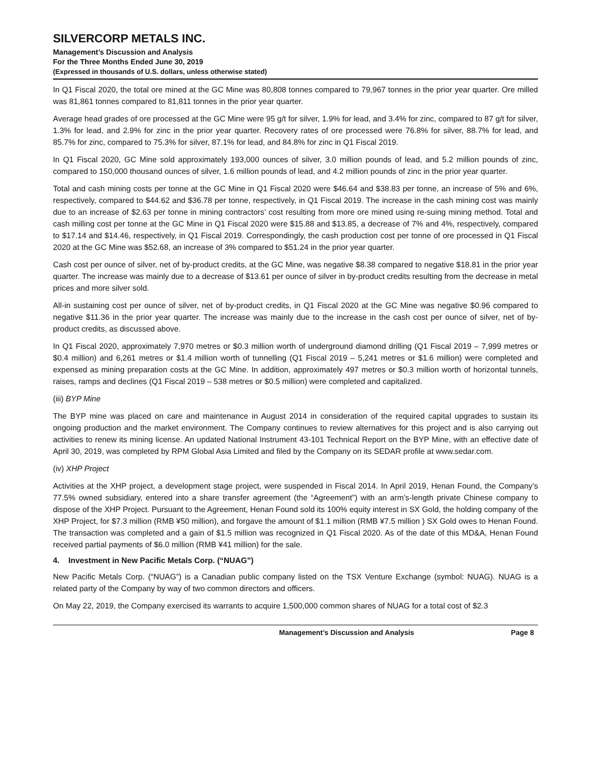SILVERCORP METALS INC.
Management’s Discussion and Analysis
For the Three Months Ended June 30, 2019
(Expressed in thousands of U.S. dollars, unless otherwise stated)
In Q1 Fiscal 2020, the total ore mined at the GC Mine was 80,808 tonnes compared to 79,967 tonnes in the prior year quarter. Ore milled was 81,861 tonnes compared to 81,811 tonnes in the prior year quarter.
Average head grades of ore processed at the GC Mine were 95 g/t for silver, 1.9% for lead, and 3.4% for zinc, compared to 87 g/t for silver, 1.3% for lead, and 2.9% for zinc in the prior year quarter. Recovery rates of ore processed were 76.8% for silver, 88.7% for lead, and 85.7% for zinc, compared to 75.3% for silver, 87.1% for lead, and 84.8% for zinc in Q1 Fiscal 2019.
In Q1 Fiscal 2020, GC Mine sold approximately 193,000 ounces of silver, 3.0 million pounds of lead, and 5.2 million pounds of zinc, compared to 150,000 thousand ounces of silver, 1.6 million pounds of lead, and 4.2 million pounds of zinc in the prior year quarter.
Total and cash mining costs per tonne at the GC Mine in Q1 Fiscal 2020 were $46.64 and $38.83 per tonne, an increase of 5% and 6%, respectively, compared to $44.62 and $36.78 per tonne, respectively, in Q1 Fiscal 2019. The increase in the cash mining cost was mainly due to an increase of $2.63 per tonne in mining contractors’ cost resulting from more ore mined using re-suing mining method. Total and cash milling cost per tonne at the GC Mine in Q1 Fiscal 2020 were $15.88 and $13.85, a decrease of 7% and 4%, respectively, compared to $17.14 and $14.46, respectively, in Q1 Fiscal 2019. Correspondingly, the cash production cost per tonne of ore processed in Q1 Fiscal 2020 at the GC Mine was $52.68, an increase of 3% compared to $51.24 in the prior year quarter.
Cash cost per ounce of silver, net of by-product credits, at the GC Mine, was negative $8.38 compared to negative $18.81 in the prior year quarter. The increase was mainly due to a decrease of $13.61 per ounce of silver in by-product credits resulting from the decrease in metal prices and more silver sold.
All-in sustaining cost per ounce of silver, net of by-product credits, in Q1 Fiscal 2020 at the GC Mine was negative $0.96 compared to negative $11.36 in the prior year quarter. The increase was mainly due to the increase in the cash cost per ounce of silver, net of by-product credits, as discussed above.
In Q1 Fiscal 2020, approximately 7,970 metres or $0.3 million worth of underground diamond drilling (Q1 Fiscal 2019 – 7,999 metres or $0.4 million) and 6,261 metres or $1.4 million worth of tunnelling (Q1 Fiscal 2019 – 5,241 metres or $1.6 million) were completed and expensed as mining preparation costs at the GC Mine. In addition, approximately 497 metres or $0.3 million worth of horizontal tunnels, raises, ramps and declines (Q1 Fiscal 2019 – 538 metres or $0.5 million) were completed and capitalized.
(iii) BYP Mine
The BYP mine was placed on care and maintenance in August 2014 in consideration of the required capital upgrades to sustain its ongoing production and the market environment. The Company continues to review alternatives for this project and is also carrying out activities to renew its mining license. An updated National Instrument 43-101 Technical Report on the BYP Mine, with an effective date of April 30, 2019, was completed by RPM Global Asia Limited and filed by the Company on its SEDAR profile at www.sedar.com.
(iv) XHP Project
Activities at the XHP project, a development stage project, were suspended in Fiscal 2014. In April 2019, Henan Found, the Company’s 77.5% owned subsidiary, entered into a share transfer agreement (the “Agreement”) with an arm’s-length private Chinese company to dispose of the XHP Project. Pursuant to the Agreement, Henan Found sold its 100% equity interest in SX Gold, the holding company of the XHP Project, for $7.3 million (RMB ¥50 million), and forgave the amount of $1.1 million (RMB ¥7.5 million ) SX Gold owes to Henan Found. The transaction was completed and a gain of $1.5 million was recognized in Q1 Fiscal 2020. As of the date of this MD&A, Henan Found received partial payments of $6.0 million (RMB ¥41 million) for the sale.
4. Investment in New Pacific Metals Corp. (“NUAG”)
New Pacific Metals Corp. (“NUAG”) is a Canadian public company listed on the TSX Venture Exchange (symbol: NUAG). NUAG is a related party of the Company by way of two common directors and officers.
On May 22, 2019, the Company exercised its warrants to acquire 1,500,000 common shares of NUAG for a total cost of $2.3
Management’s Discussion and Analysis Page 8